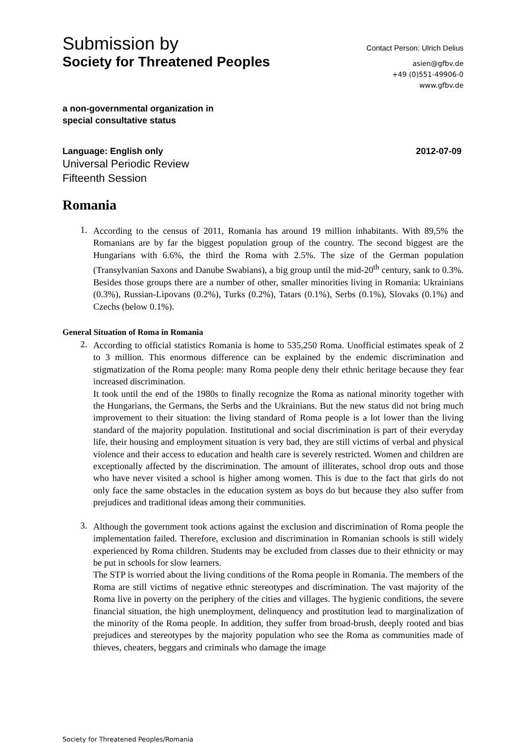Submission by
Society for Threatened Peoples
Contact Person: Ulrich Delius
asien@gfbv.de
+49 (0)551-49906-0
www.gfbv.de
a non-governmental organization in
special consultative status
Language: English only 2012-07-09
Universal Periodic Review
Fifteenth Session
Romania
1.
According to the census of 2011, Romania has around 19 million inhabitants. With 89,5% the Romanians are by far the biggest population group of the country. The second biggest are the Hungarians with 6.6%, the third the Roma with 2.5%. The size of the German population (Transylvanian Saxons and Danube Swabians), a big group until the mid-20<sup>th</sup> century, sank to 0.3%. Besides those groups there are a number of other, smaller minorities living in Romania: Ukrainians (0.3%), Russian-Lipovans (0.2%), Turks (0.2%), Tatars (0.1%), Serbs (0.1%), Slovaks (0.1%) and Czechs (below 0.1%).
General Situation of Roma in Romania
2.
According to official statistics Romania is home to 535,250 Roma. Unofficial estimates speak of 2 to 3 million. This enormous difference can be explained by the endemic discrimination and stigmatization of the Roma people: many Roma people deny their ethnic heritage because they fear increased discrimination.
It took until the end of the 1980s to finally recognize the Roma as national minority together with the Hungarians, the Germans, the Serbs and the Ukrainians. But the new status did not bring much improvement to their situation: the living standard of Roma people is a lot lower than the living standard of the majority population. Institutional and social discrimination is part of their everyday life, their housing and employment situation is very bad, they are still victims of verbal and physical violence and their access to education and health care is severely restricted. Women and children are exceptionally affected by the discrimination. The amount of illiterates, school drop outs and those who have never visited a school is higher among women. This is due to the fact that girls do not only face the same obstacles in the education system as boys do but because they also suffer from prejudices and traditional ideas among their communities.
3.
Although the government took actions against the exclusion and discrimination of Roma people the implementation failed. Therefore, exclusion and discrimination in Romanian schools is still widely experienced by Roma children. Students may be excluded from classes due to their ethnicity or may be put in schools for slow learners.
The STP is worried about the living conditions of the Roma people in Romania. The members of the Roma are still victims of negative ethnic stereotypes and discrimination. The vast majority of the Roma live in poverty on the periphery of the cities and villages. The hygienic conditions, the severe financial situation, the high unemployment, delinquency and prostitution lead to marginalization of the minority of the Roma people. In addition, they suffer from broad-brush, deeply rooted and bias prejudices and stereotypes by the majority population who see the Roma as communities made of thieves, cheaters, beggars and criminals who damage the image
Society for Threatened Peoples/Romania